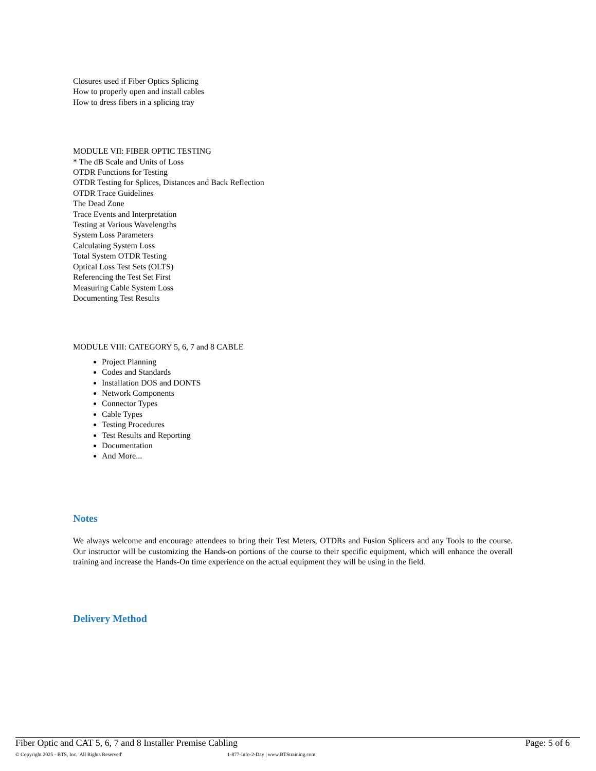Closures used if Fiber Optics Splicing
How to properly open and install cables
How to dress fibers in a splicing tray
MODULE VII: FIBER OPTIC TESTING
* The dB Scale and Units of Loss
OTDR Functions for Testing
OTDR Testing for Splices, Distances and Back Reflection
OTDR Trace Guidelines
The Dead Zone
Trace Events and Interpretation
Testing at Various Wavelengths
System Loss Parameters
Calculating System Loss
Total System OTDR Testing
Optical Loss Test Sets (OLTS)
Referencing the Test Set First
Measuring Cable System Loss
Documenting Test Results
MODULE VIII: CATEGORY 5, 6, 7 and 8 CABLE
Project Planning
Codes and Standards
Installation DOS and DONTS
Network Components
Connector Types
Cable Types
Testing Procedures
Test Results and Reporting
Documentation
And More...
Notes
We always welcome and encourage attendees to bring their Test Meters, OTDRs and Fusion Splicers and any Tools to the course. Our instructor will be customizing the Hands-on portions of the course to their specific equipment, which will enhance the overall training and increase the Hands-On time experience on the actual equipment they will be using in the field.
Delivery Method
Fiber Optic and CAT 5, 6, 7 and 8 Installer Premise Cabling Page: 5 of 6
© Copyright 2025 - BTS, Inc. 'All Rights Reserved' 1-877-Info-2-Day | www.BTStraining.com